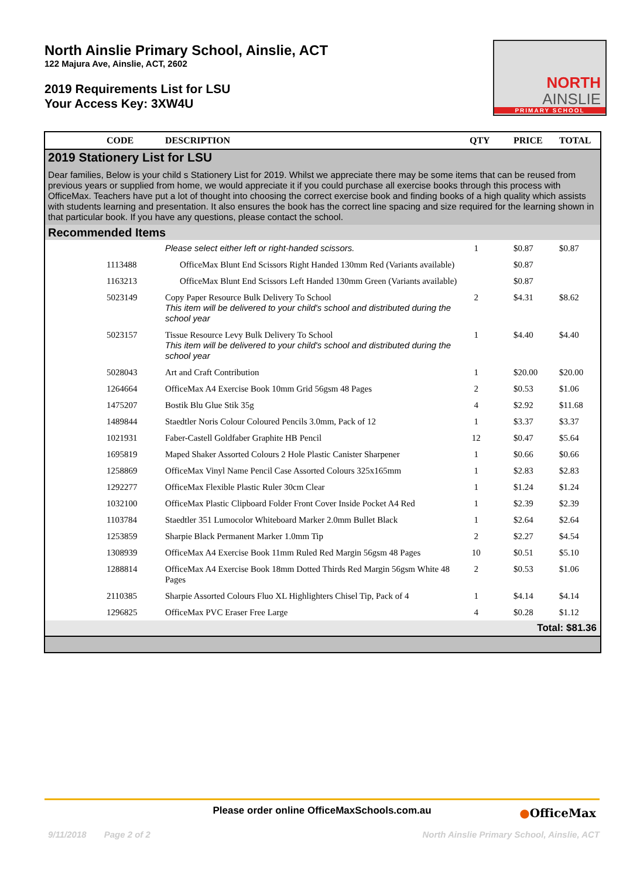North Ainslie Primary School, Ainslie, ACT
122 Majura Ave, Ainslie, ACT, 2602
2019 Requirements List for LSU
Your Access Key: 3XW4U
NORTH
AINSLIE
PRIMARY SCHOOL
| | CODE | DESCRIPTION | QTY | PRICE | TOTAL |
| --- | --- | --- | --- | --- | --- |
| 2019 Stationery List for LSU Dear families, Below is your child s Stationery List for 2019. Whilst we appreciate there may be some items that can be reused from previous years or supplied from home, we would appreciate it if you could purchase all exercise books through this process with OfficeMax. Teachers have put a lot of thought into choosing the correct exercise book and finding books of a high quality which assists with students learning and presentation. It also ensures the book has the correct line spacing and size required for the learning shown in that particular book. If you have any questions, please contact the school. | | | | | |
| Recommended Items | | | | | |
| | | Please select either left or right-handed scissors. | 1 | $0.87 | $0.87 |
| | 1113488 | OfficeMax Blunt End Scissors Right Handed 130mm Red (Variants available) | | $0.87 | |
| | 1163213 | OfficeMax Blunt End Scissors Left Handed 130mm Green (Variants available) | | $0.87 | |
| | 5023149 | Copy Paper Resource Bulk Delivery To School This item will be delivered to your child's school and distributed during the school year | 2 | $4.31 | $8.62 |
| | 5023157 | Tissue Resource Levy Bulk Delivery To School This item will be delivered to your child's school and distributed during the school year | 1 | $4.40 | $4.40 |
| | 5028043 | Art and Craft Contribution | 1 | $20.00 | $20.00 |
| | 1264664 | OfficeMax A4 Exercise Book 10mm Grid 56gsm 48 Pages | 2 | $0.53 | $1.06 |
| | 1475207 | Bostik Blu Glue Stik 35g | 4 | $2.92 | $11.68 |
| | 1489844 | Staedtler Noris Colour Coloured Pencils 3.0mm, Pack of 12 | 1 | $3.37 | $3.37 |
| | 1021931 | Faber-Castell Goldfaber Graphite HB Pencil | 12 | $0.47 | $5.64 |
| | 1695819 | Maped Shaker Assorted Colours 2 Hole Plastic Canister Sharpener | 1 | $0.66 | $0.66 |
| | 1258869 | OfficeMax Vinyl Name Pencil Case Assorted Colours 325x165mm | 1 | $2.83 | $2.83 |
| | 1292277 | OfficeMax Flexible Plastic Ruler 30cm Clear | 1 | $1.24 | $1.24 |
| | 1032100 | OfficeMax Plastic Clipboard Folder Front Cover Inside Pocket A4 Red | 1 | $2.39 | $2.39 |
| | 1103784 | Staedtler 351 Lumocolor Whiteboard Marker 2.0mm Bullet Black | 1 | $2.64 | $2.64 |
| | 1253859 | Sharpie Black Permanent Marker 1.0mm Tip | 2 | $2.27 | $4.54 |
| | 1308939 | OfficeMax A4 Exercise Book 11mm Ruled Red Margin 56gsm 48 Pages | 10 | $0.51 | $5.10 |
| | 1288814 | OfficeMax A4 Exercise Book 18mm Dotted Thirds Red Margin 56gsm White 48 Pages | 2 | $0.53 | $1.06 |
| | 2110385 | Sharpie Assorted Colours Fluo XL Highlighters Chisel Tip, Pack of 4 | 1 | $4.14 | $4.14 |
| | 1296825 | OfficeMax PVC Eraser Free Large | 4 | $0.28 | $1.12 |
| Total: $81.36 | | | | | |
Please order online OfficeMaxSchools.com.au
●OfficeMax
9/11/2018 Page 2 of 2 North Ainslie Primary School, Ainslie, ACT